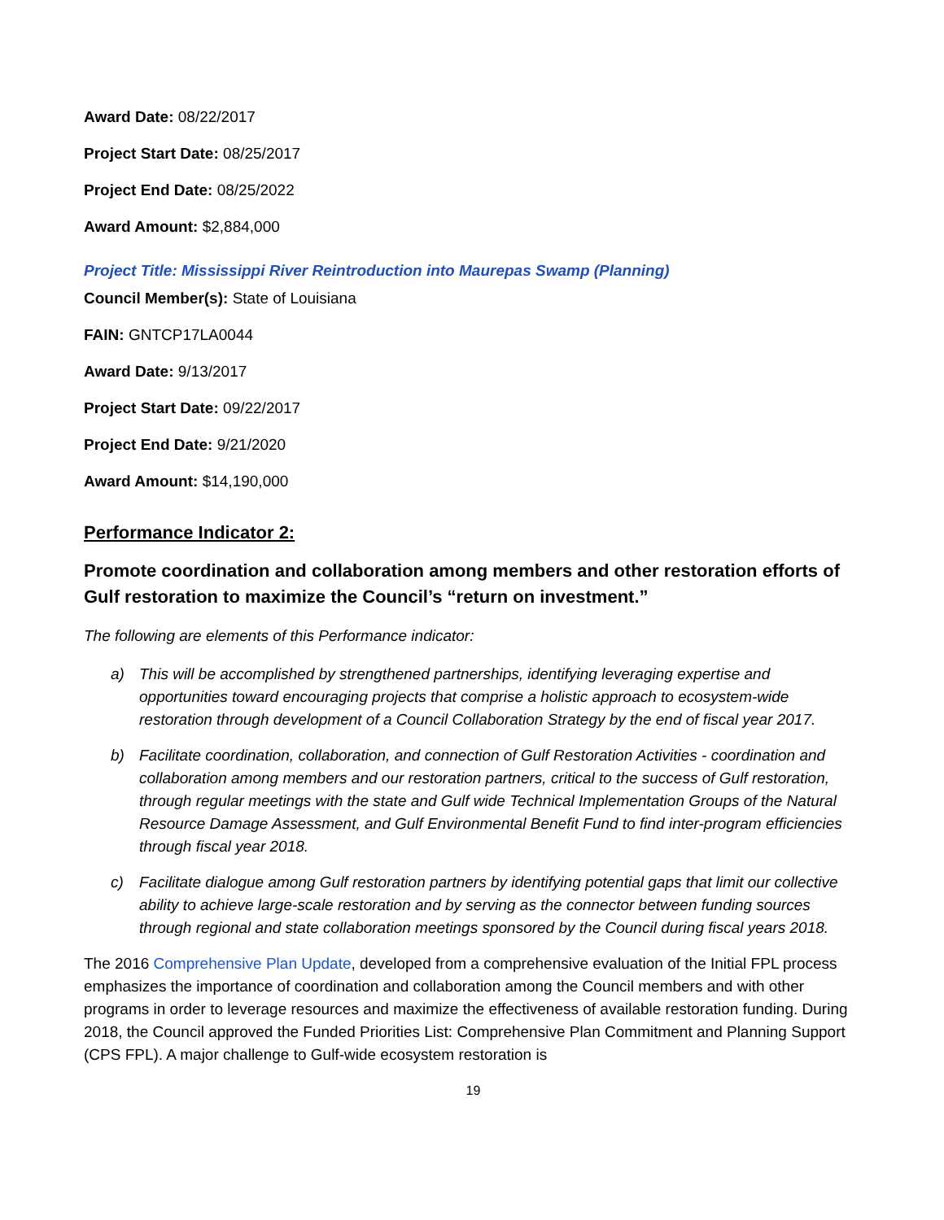Award Date: 08/22/2017
Project Start Date: 08/25/2017
Project End Date: 08/25/2022
Award Amount: $2,884,000
Project Title: Mississippi River Reintroduction into Maurepas Swamp (Planning)
Council Member(s): State of Louisiana
FAIN: GNTCP17LA0044
Award Date: 9/13/2017
Project Start Date: 09/22/2017
Project End Date: 9/21/2020
Award Amount: $14,190,000
Performance Indicator 2:
Promote coordination and collaboration among members and other restoration efforts of Gulf restoration to maximize the Council’s “return on investment.”
The following are elements of this Performance indicator:
a) This will be accomplished by strengthened partnerships, identifying leveraging expertise and opportunities toward encouraging projects that comprise a holistic approach to ecosystem-wide restoration through development of a Council Collaboration Strategy by the end of fiscal year 2017.
b) Facilitate coordination, collaboration, and connection of Gulf Restoration Activities - coordination and collaboration among members and our restoration partners, critical to the success of Gulf restoration, through regular meetings with the state and Gulf wide Technical Implementation Groups of the Natural Resource Damage Assessment, and Gulf Environmental Benefit Fund to find inter-program efficiencies through fiscal year 2018.
c) Facilitate dialogue among Gulf restoration partners by identifying potential gaps that limit our collective ability to achieve large-scale restoration and by serving as the connector between funding sources through regional and state collaboration meetings sponsored by the Council during fiscal years 2018.
The 2016 Comprehensive Plan Update, developed from a comprehensive evaluation of the Initial FPL process emphasizes the importance of coordination and collaboration among the Council members and with other programs in order to leverage resources and maximize the effectiveness of available restoration funding. During 2018, the Council approved the Funded Priorities List: Comprehensive Plan Commitment and Planning Support (CPS FPL). A major challenge to Gulf-wide ecosystem restoration is
19